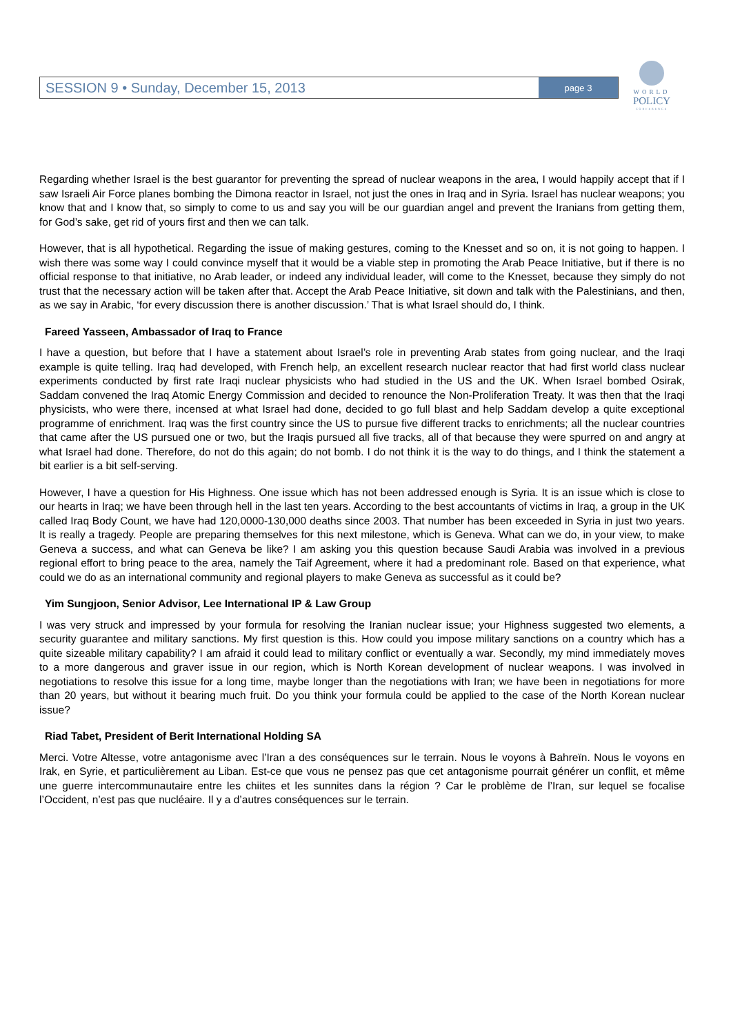SESSION 9 • Sunday, December 15, 2013 page 3
WORLD
POLICY
CONFERENCE
Regarding whether Israel is the best guarantor for preventing the spread of nuclear weapons in the area, I would happily accept that if I saw Israeli Air Force planes bombing the Dimona reactor in Israel, not just the ones in Iraq and in Syria. Israel has nuclear weapons; you know that and I know that, so simply to come to us and say you will be our guardian angel and prevent the Iranians from getting them, for God’s sake, get rid of yours first and then we can talk.
However, that is all hypothetical. Regarding the issue of making gestures, coming to the Knesset and so on, it is not going to happen. I wish there was some way I could convince myself that it would be a viable step in promoting the Arab Peace Initiative, but if there is no official response to that initiative, no Arab leader, or indeed any individual leader, will come to the Knesset, because they simply do not trust that the necessary action will be taken after that. Accept the Arab Peace Initiative, sit down and talk with the Palestinians, and then, as we say in Arabic, ‘for every discussion there is another discussion.’ That is what Israel should do, I think.
Fareed Yasseen, Ambassador of Iraq to France
I have a question, but before that I have a statement about Israel’s role in preventing Arab states from going nuclear, and the Iraqi example is quite telling. Iraq had developed, with French help, an excellent research nuclear reactor that had first world class nuclear experiments conducted by first rate Iraqi nuclear physicists who had studied in the US and the UK. When Israel bombed Osirak, Saddam convened the Iraq Atomic Energy Commission and decided to renounce the Non-Proliferation Treaty. It was then that the Iraqi physicists, who were there, incensed at what Israel had done, decided to go full blast and help Saddam develop a quite exceptional programme of enrichment. Iraq was the first country since the US to pursue five different tracks to enrichments; all the nuclear countries that came after the US pursued one or two, but the Iraqis pursued all five tracks, all of that because they were spurred on and angry at what Israel had done. Therefore, do not do this again; do not bomb. I do not think it is the way to do things, and I think the statement a bit earlier is a bit self-serving.
However, I have a question for His Highness. One issue which has not been addressed enough is Syria. It is an issue which is close to our hearts in Iraq; we have been through hell in the last ten years. According to the best accountants of victims in Iraq, a group in the UK called Iraq Body Count, we have had 120,0000-130,000 deaths since 2003. That number has been exceeded in Syria in just two years. It is really a tragedy. People are preparing themselves for this next milestone, which is Geneva. What can we do, in your view, to make Geneva a success, and what can Geneva be like? I am asking you this question because Saudi Arabia was involved in a previous regional effort to bring peace to the area, namely the Taif Agreement, where it had a predominant role. Based on that experience, what could we do as an international community and regional players to make Geneva as successful as it could be?
Yim Sungjoon, Senior Advisor, Lee International IP & Law Group
I was very struck and impressed by your formula for resolving the Iranian nuclear issue; your Highness suggested two elements, a security guarantee and military sanctions. My first question is this. How could you impose military sanctions on a country which has a quite sizeable military capability? I am afraid it could lead to military conflict or eventually a war. Secondly, my mind immediately moves to a more dangerous and graver issue in our region, which is North Korean development of nuclear weapons. I was involved in negotiations to resolve this issue for a long time, maybe longer than the negotiations with Iran; we have been in negotiations for more than 20 years, but without it bearing much fruit. Do you think your formula could be applied to the case of the North Korean nuclear issue?
Riad Tabet, President of Berit International Holding SA
Merci. Votre Altesse, votre antagonisme avec l’Iran a des conséquences sur le terrain. Nous le voyons à Bahreïn. Nous le voyons en Irak, en Syrie, et particulièrement au Liban. Est-ce que vous ne pensez pas que cet antagonisme pourrait générer un conflit, et même une guerre intercommunautaire entre les chiites et les sunnites dans la région ? Car le problème de l’Iran, sur lequel se focalise l’Occident, n’est pas que nucléaire. Il y a d’autres conséquences sur le terrain.